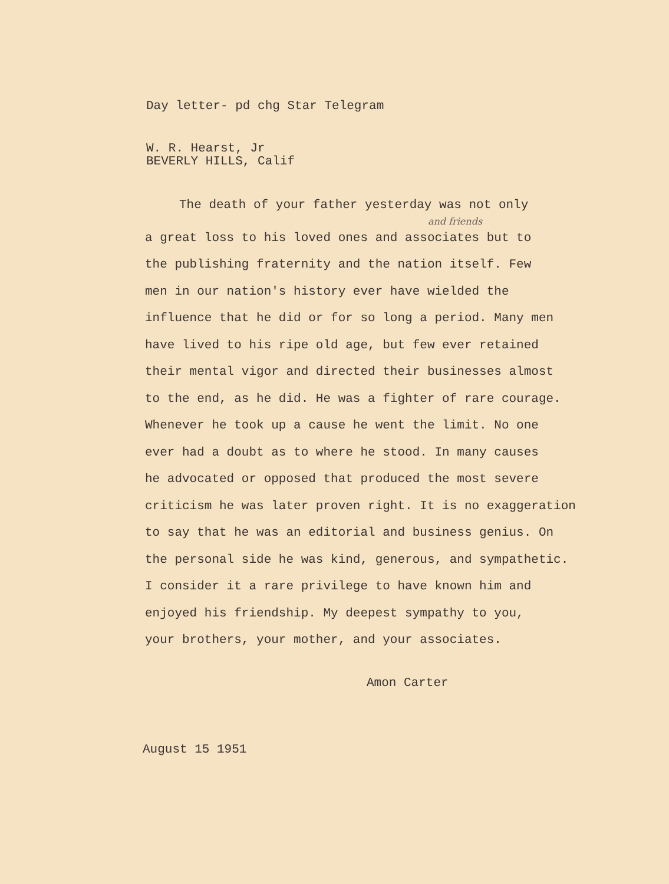Day letter- pd chg Star Telegram
W. R. Hearst, Jr
BEVERLY HILLS, Calif
The death of your father yesterday was not only
and friends
a great loss to his loved ones and associates but to
the publishing fraternity and the nation itself. Few
men in our nation's history ever have wielded the
influence that he did or for so long a period. Many men
have lived to his ripe old age, but few ever retained
their mental vigor and directed their businesses almost
to the end, as he did. He was a fighter of rare courage.
Whenever he took up a cause he went the limit. No one
ever had a doubt as to where he stood. In many causes
he advocated or opposed that produced the most severe
criticism he was later proven right. It is no exaggeration
to say that he was an editorial and business genius. On
the personal side he was kind, generous, and sympathetic.
I consider it a rare privilege to have known him and
enjoyed his friendship. My deepest sympathy to you,
your brothers, your mother, and your associates.
Amon Carter
August 15 1951